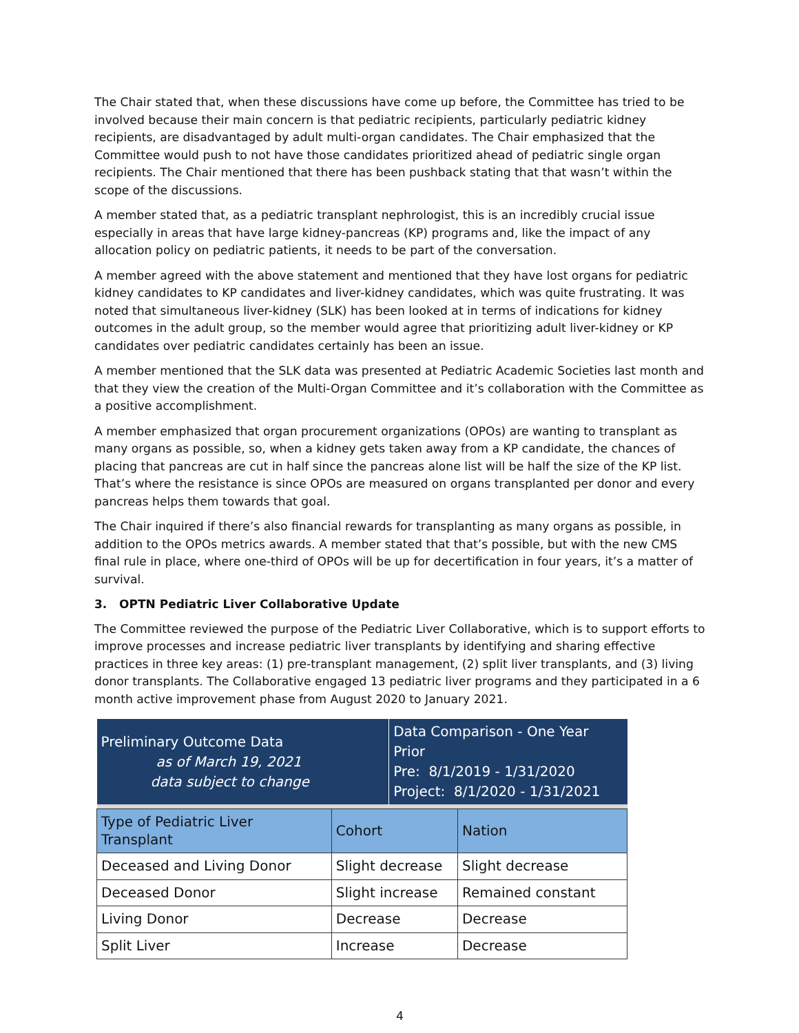The Chair stated that, when these discussions have come up before, the Committee has tried to be involved because their main concern is that pediatric recipients, particularly pediatric kidney recipients, are disadvantaged by adult multi-organ candidates. The Chair emphasized that the Committee would push to not have those candidates prioritized ahead of pediatric single organ recipients. The Chair mentioned that there has been pushback stating that that wasn’t within the scope of the discussions.
A member stated that, as a pediatric transplant nephrologist, this is an incredibly crucial issue especially in areas that have large kidney-pancreas (KP) programs and, like the impact of any allocation policy on pediatric patients, it needs to be part of the conversation.
A member agreed with the above statement and mentioned that they have lost organs for pediatric kidney candidates to KP candidates and liver-kidney candidates, which was quite frustrating. It was noted that simultaneous liver-kidney (SLK) has been looked at in terms of indications for kidney outcomes in the adult group, so the member would agree that prioritizing adult liver-kidney or KP candidates over pediatric candidates certainly has been an issue.
A member mentioned that the SLK data was presented at Pediatric Academic Societies last month and that they view the creation of the Multi-Organ Committee and it’s collaboration with the Committee as a positive accomplishment.
A member emphasized that organ procurement organizations (OPOs) are wanting to transplant as many organs as possible, so, when a kidney gets taken away from a KP candidate, the chances of placing that pancreas are cut in half since the pancreas alone list will be half the size of the KP list. That’s where the resistance is since OPOs are measured on organs transplanted per donor and every pancreas helps them towards that goal.
The Chair inquired if there’s also financial rewards for transplanting as many organs as possible, in addition to the OPOs metrics awards. A member stated that that’s possible, but with the new CMS final rule in place, where one-third of OPOs will be up for decertification in four years, it’s a matter of survival.
3. OPTN Pediatric Liver Collaborative Update
The Committee reviewed the purpose of the Pediatric Liver Collaborative, which is to support efforts to improve processes and increase pediatric liver transplants by identifying and sharing effective practices in three key areas: (1) pre-transplant management, (2) split liver transplants, and (3) living donor transplants. The Collaborative engaged 13 pediatric liver programs and they participated in a 6 month active improvement phase from August 2020 to January 2021.
| Preliminary Outcome Data as of March 19, 2021 data subject to change | | Data Comparison - One Year Prior Pre: 8/1/2019 - 1/31/2020 Project: 8/1/2020 - 1/31/2021 | |
| Type of Pediatric Liver Transplant | Cohort | | Nation |
| Deceased and Living Donor | Slight decrease | | Slight decrease |
| Deceased Donor | Slight increase | | Remained constant |
| Living Donor | Decrease | | Decrease |
| Split Liver | Increase | | Decrease |
4